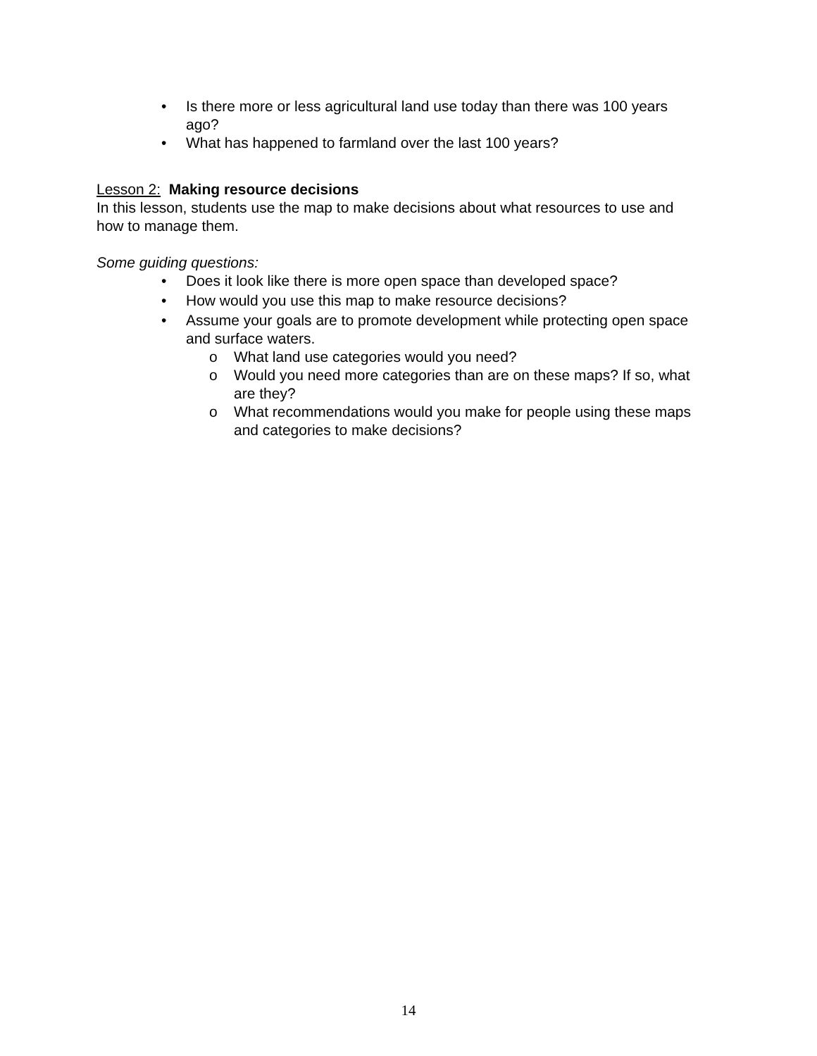• Is there more or less agricultural land use today than there was 100 years ago?
• What has happened to farmland over the last 100 years?
Lesson 2: Making resource decisions
In this lesson, students use the map to make decisions about what resources to use and how to manage them.
Some guiding questions:
• Does it look like there is more open space than developed space?
• How would you use this map to make resource decisions?
• Assume your goals are to promote development while protecting open space and surface waters.
o What land use categories would you need?
o Would you need more categories than are on these maps? If so, what are they?
o What recommendations would you make for people using these maps and categories to make decisions?
14